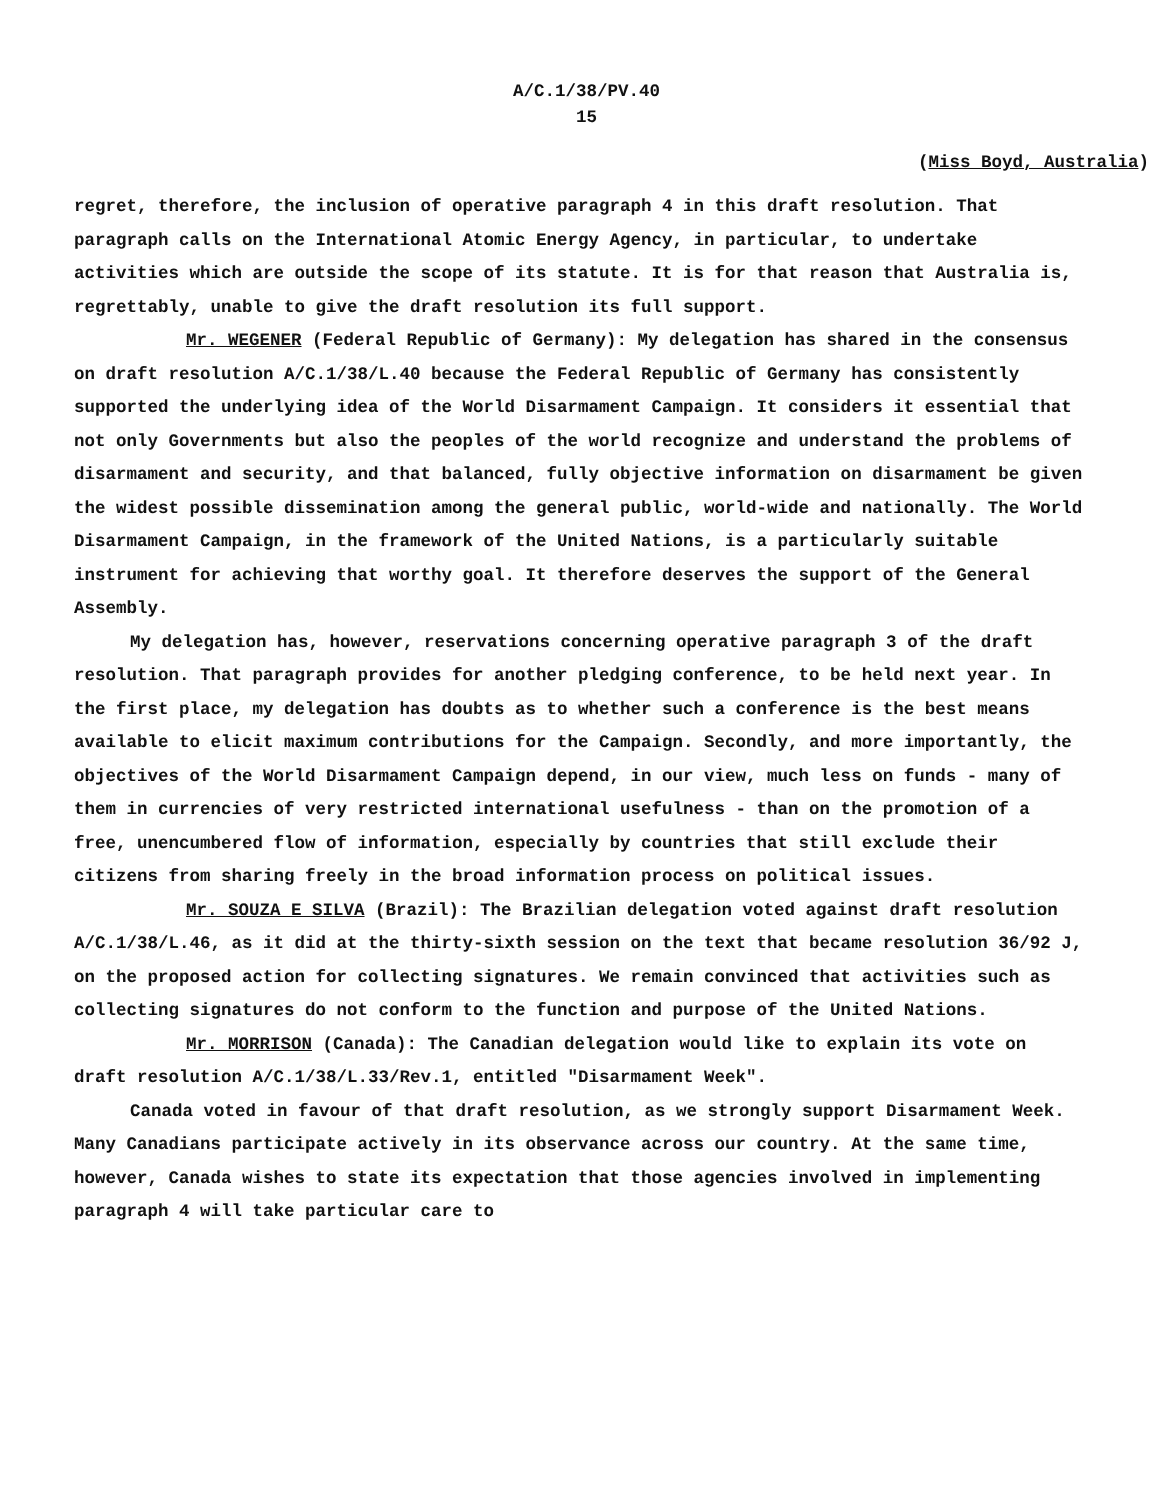A/C.1/38/PV.40
15
(Miss Boyd, Australia)
regret, therefore, the inclusion of operative paragraph 4 in this draft resolution. That paragraph calls on the International Atomic Energy Agency, in particular, to undertake activities which are outside the scope of its statute. It is for that reason that Australia is, regrettably, unable to give the draft resolution its full support.
Mr. WEGENER (Federal Republic of Germany): My delegation has shared in the consensus on draft resolution A/C.1/38/L.40 because the Federal Republic of Germany has consistently supported the underlying idea of the World Disarmament Campaign. It considers it essential that not only Governments but also the peoples of the world recognize and understand the problems of disarmament and security, and that balanced, fully objective information on disarmament be given the widest possible dissemination among the general public, world-wide and nationally. The World Disarmament Campaign, in the framework of the United Nations, is a particularly suitable instrument for achieving that worthy goal. It therefore deserves the support of the General Assembly.
My delegation has, however, reservations concerning operative paragraph 3 of the draft resolution. That paragraph provides for another pledging conference, to be held next year. In the first place, my delegation has doubts as to whether such a conference is the best means available to elicit maximum contributions for the Campaign. Secondly, and more importantly, the objectives of the World Disarmament Campaign depend, in our view, much less on funds - many of them in currencies of very restricted international usefulness - than on the promotion of a free, unencumbered flow of information, especially by countries that still exclude their citizens from sharing freely in the broad information process on political issues.
Mr. SOUZA E SILVA (Brazil): The Brazilian delegation voted against draft resolution A/C.1/38/L.46, as it did at the thirty-sixth session on the text that became resolution 36/92 J, on the proposed action for collecting signatures. We remain convinced that activities such as collecting signatures do not conform to the function and purpose of the United Nations.
Mr. MORRISON (Canada): The Canadian delegation would like to explain its vote on draft resolution A/C.1/38/L.33/Rev.1, entitled "Disarmament Week".
Canada voted in favour of that draft resolution, as we strongly support Disarmament Week. Many Canadians participate actively in its observance across our country. At the same time, however, Canada wishes to state its expectation that those agencies involved in implementing paragraph 4 will take particular care to